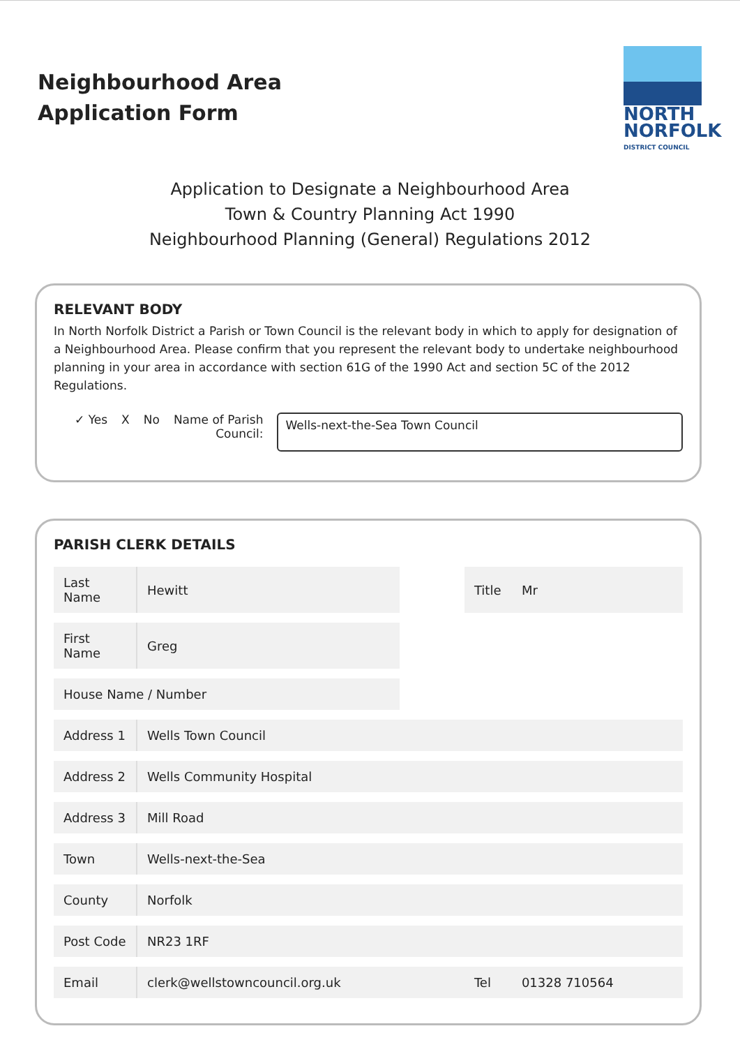Neighbourhood Area
Application Form
NORTH
NORFOLK
DISTRICT COUNCIL
Application to Designate a Neighbourhood Area
Town & Country Planning Act 1990
Neighbourhood Planning (General) Regulations 2012
RELEVANT BODY
In North Norfolk District a Parish or Town Council is the relevant body in which to apply for designation of a Neighbourhood Area. Please confirm that you represent the relevant body to undertake neighbourhood planning in your area in accordance with section 61G of the 1990 Act and section 5C of the 2012 Regulations.
✓ Yes X No Name of Parish
Council:
Wells-next-the-Sea Town Council
PARISH CLERK DETAILS
| Last Name | Hewitt | | Title | Mr |
| First Name | Greg | | | |
| House Name / Number | | | | |
| Address 1 | Wells Town Council | | | |
| Address 2 | Wells Community Hospital | | | |
| Address 3 | Mill Road | | | |
| Town | Wells-next-the-Sea | | | |
| County | Norfolk | | | |
| Post Code | NR23 1RF | | | |
| Email | clerk@wellstowncouncil.org.uk | | Tel | 01328 710564 |